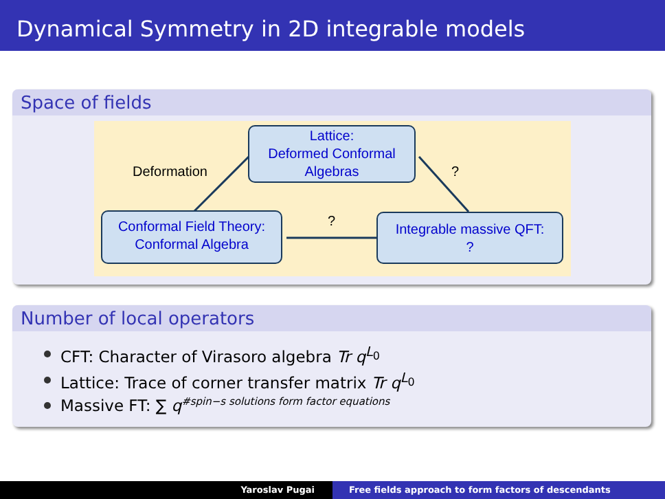Dynamical Symmetry in 2D integrable models
Space of fields
Lattice:
Deformed Conformal
Algebras
Conformal Field Theory:
Conformal Algebra
Integrable massive QFT:
?
Deformation ?
?
Number of local operators
CFT: Character of Virasoro algebra Tr q<sup>L<sub>0</sub></sup>
Lattice: Trace of corner transfer matrix Tr q<sup>L<sub>0</sub></sup>
Massive FT: ∑ q<sup>#spin−s solutions form factor equations</sup>
Yaroslav Pugai Free fields approach to form factors of descendants